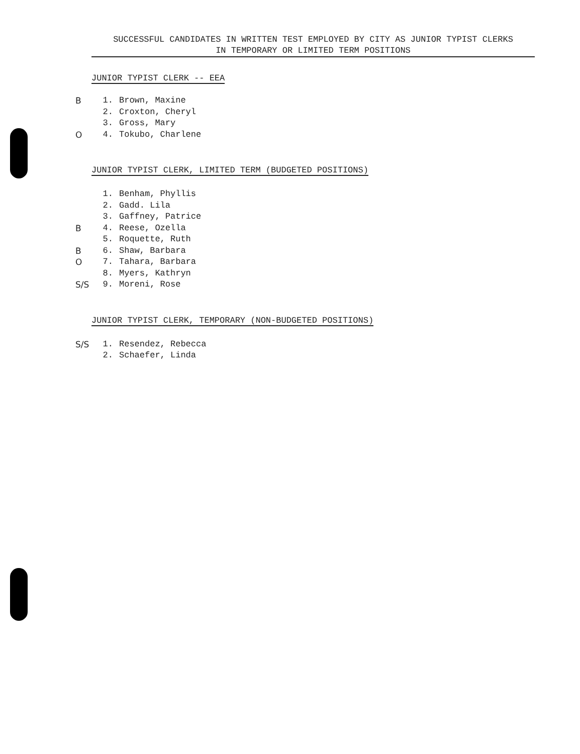SUCCESSFUL CANDIDATES IN WRITTEN TEST EMPLOYED BY CITY AS JUNIOR TYPIST CLERKS
IN TEMPORARY OR LIMITED TERM POSITIONS
JUNIOR TYPIST CLERK -- EEA
B 1. Brown, Maxine
2. Croxton, Cheryl
3. Gross, Mary
O 4. Tokubo, Charlene
JUNIOR TYPIST CLERK, LIMITED TERM (BUDGETED POSITIONS)
1. Benham, Phyllis
2. Gadd. Lila
3. Gaffney, Patrice
B 4. Reese, Ozella
5. Roquette, Ruth
B 6. Shaw, Barbara
O 7. Tahara, Barbara
8. Myers, Kathryn
S/S 9. Moreni, Rose
JUNIOR TYPIST CLERK, TEMPORARY (NON-BUDGETED POSITIONS)
S/S 1. Resendez, Rebecca
2. Schaefer, Linda